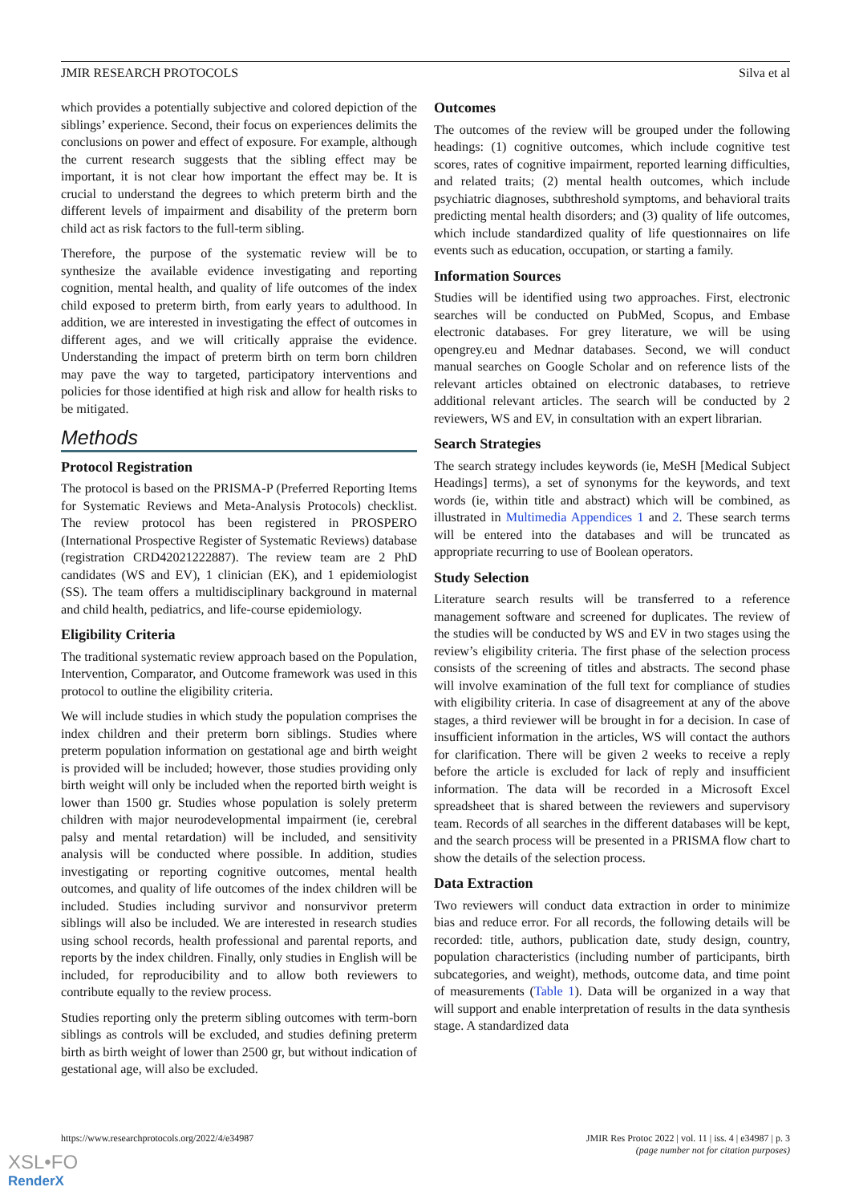JMIR RESEARCH PROTOCOLS Silva et al
which provides a potentially subjective and colored depiction of the siblings’ experience. Second, their focus on experiences delimits the conclusions on power and effect of exposure. For example, although the current research suggests that the sibling effect may be important, it is not clear how important the effect may be. It is crucial to understand the degrees to which preterm birth and the different levels of impairment and disability of the preterm born child act as risk factors to the full-term sibling.
Therefore, the purpose of the systematic review will be to synthesize the available evidence investigating and reporting cognition, mental health, and quality of life outcomes of the index child exposed to preterm birth, from early years to adulthood. In addition, we are interested in investigating the effect of outcomes in different ages, and we will critically appraise the evidence. Understanding the impact of preterm birth on term born children may pave the way to targeted, participatory interventions and policies for those identified at high risk and allow for health risks to be mitigated.
Methods
Protocol Registration
The protocol is based on the PRISMA-P (Preferred Reporting Items for Systematic Reviews and Meta-Analysis Protocols) checklist. The review protocol has been registered in PROSPERO (International Prospective Register of Systematic Reviews) database (registration CRD42021222887). The review team are 2 PhD candidates (WS and EV), 1 clinician (EK), and 1 epidemiologist (SS). The team offers a multidisciplinary background in maternal and child health, pediatrics, and life-course epidemiology.
Eligibility Criteria
The traditional systematic review approach based on the Population, Intervention, Comparator, and Outcome framework was used in this protocol to outline the eligibility criteria.
We will include studies in which study the population comprises the index children and their preterm born siblings. Studies where preterm population information on gestational age and birth weight is provided will be included; however, those studies providing only birth weight will only be included when the reported birth weight is lower than 1500 gr. Studies whose population is solely preterm children with major neurodevelopmental impairment (ie, cerebral palsy and mental retardation) will be included, and sensitivity analysis will be conducted where possible. In addition, studies investigating or reporting cognitive outcomes, mental health outcomes, and quality of life outcomes of the index children will be included. Studies including survivor and nonsurvivor preterm siblings will also be included. We are interested in research studies using school records, health professional and parental reports, and reports by the index children. Finally, only studies in English will be included, for reproducibility and to allow both reviewers to contribute equally to the review process.
Studies reporting only the preterm sibling outcomes with term-born siblings as controls will be excluded, and studies defining preterm birth as birth weight of lower than 2500 gr, but without indication of gestational age, will also be excluded.
Outcomes
The outcomes of the review will be grouped under the following headings: (1) cognitive outcomes, which include cognitive test scores, rates of cognitive impairment, reported learning difficulties, and related traits; (2) mental health outcomes, which include psychiatric diagnoses, subthreshold symptoms, and behavioral traits predicting mental health disorders; and (3) quality of life outcomes, which include standardized quality of life questionnaires on life events such as education, occupation, or starting a family.
Information Sources
Studies will be identified using two approaches. First, electronic searches will be conducted on PubMed, Scopus, and Embase electronic databases. For grey literature, we will be using opengrey.eu and Mednar databases. Second, we will conduct manual searches on Google Scholar and on reference lists of the relevant articles obtained on electronic databases, to retrieve additional relevant articles. The search will be conducted by 2 reviewers, WS and EV, in consultation with an expert librarian.
Search Strategies
The search strategy includes keywords (ie, MeSH [Medical Subject Headings] terms), a set of synonyms for the keywords, and text words (ie, within title and abstract) which will be combined, as illustrated in Multimedia Appendices 1 and 2. These search terms will be entered into the databases and will be truncated as appropriate recurring to use of Boolean operators.
Study Selection
Literature search results will be transferred to a reference management software and screened for duplicates. The review of the studies will be conducted by WS and EV in two stages using the review’s eligibility criteria. The first phase of the selection process consists of the screening of titles and abstracts. The second phase will involve examination of the full text for compliance of studies with eligibility criteria. In case of disagreement at any of the above stages, a third reviewer will be brought in for a decision. In case of insufficient information in the articles, WS will contact the authors for clarification. There will be given 2 weeks to receive a reply before the article is excluded for lack of reply and insufficient information. The data will be recorded in a Microsoft Excel spreadsheet that is shared between the reviewers and supervisory team. Records of all searches in the different databases will be kept, and the search process will be presented in a PRISMA flow chart to show the details of the selection process.
Data Extraction
Two reviewers will conduct data extraction in order to minimize bias and reduce error. For all records, the following details will be recorded: title, authors, publication date, study design, country, population characteristics (including number of participants, birth subcategories, and weight), methods, outcome data, and time point of measurements (Table 1). Data will be organized in a way that will support and enable interpretation of results in the data synthesis stage. A standardized data
https://www.researchprotocols.org/2022/4/e34987 JMIR Res Protoc 2022 | vol. 11 | iss. 4 | e34987 | p. 3
(page number not for citation purposes)
XSL•FO
RenderX